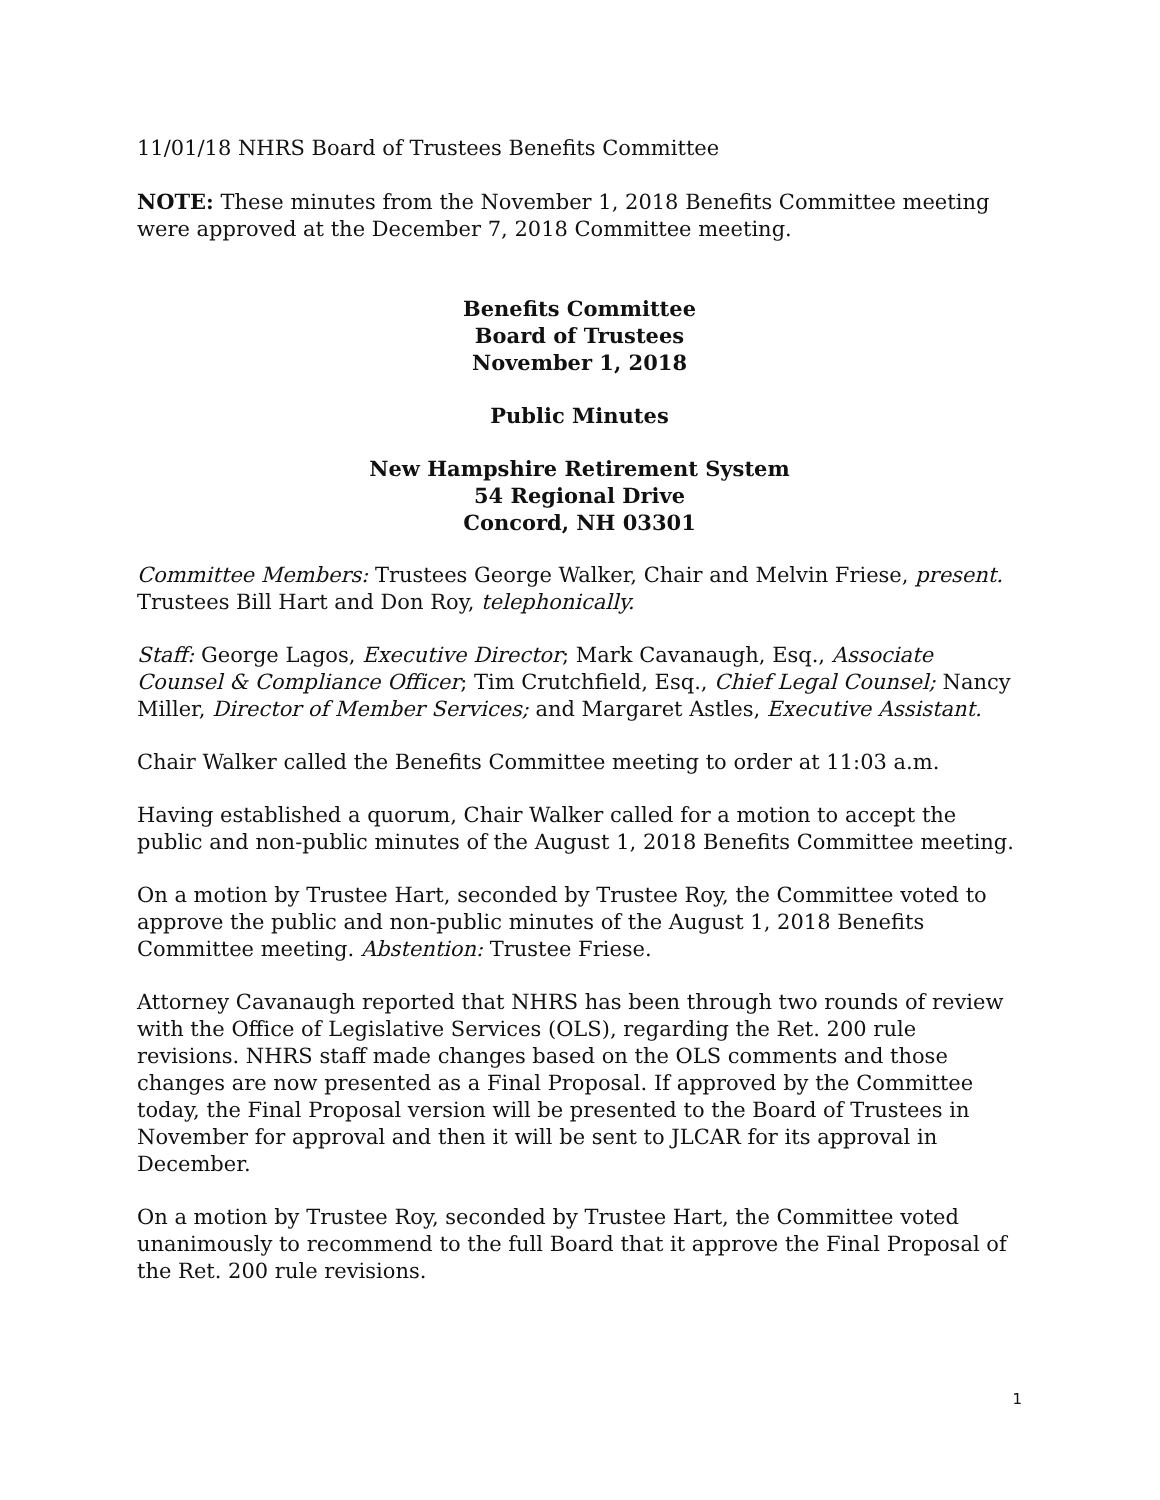11/01/18 NHRS Board of Trustees Benefits Committee
NOTE: These minutes from the November 1, 2018 Benefits Committee meeting were approved at the December 7, 2018 Committee meeting.
Benefits Committee
Board of Trustees
November 1, 2018
Public Minutes
New Hampshire Retirement System
54 Regional Drive
Concord, NH 03301
Committee Members: Trustees George Walker, Chair and Melvin Friese, present. Trustees Bill Hart and Don Roy, telephonically.
Staff: George Lagos, Executive Director; Mark Cavanaugh, Esq., Associate Counsel & Compliance Officer; Tim Crutchfield, Esq., Chief Legal Counsel; Nancy Miller, Director of Member Services; and Margaret Astles, Executive Assistant.
Chair Walker called the Benefits Committee meeting to order at 11:03 a.m.
Having established a quorum, Chair Walker called for a motion to accept the public and non-public minutes of the August 1, 2018 Benefits Committee meeting.
On a motion by Trustee Hart, seconded by Trustee Roy, the Committee voted to approve the public and non-public minutes of the August 1, 2018 Benefits Committee meeting. Abstention: Trustee Friese.
Attorney Cavanaugh reported that NHRS has been through two rounds of review with the Office of Legislative Services (OLS), regarding the Ret. 200 rule revisions. NHRS staff made changes based on the OLS comments and those changes are now presented as a Final Proposal. If approved by the Committee today, the Final Proposal version will be presented to the Board of Trustees in November for approval and then it will be sent to JLCAR for its approval in December.
On a motion by Trustee Roy, seconded by Trustee Hart, the Committee voted unanimously to recommend to the full Board that it approve the Final Proposal of the Ret. 200 rule revisions.
1